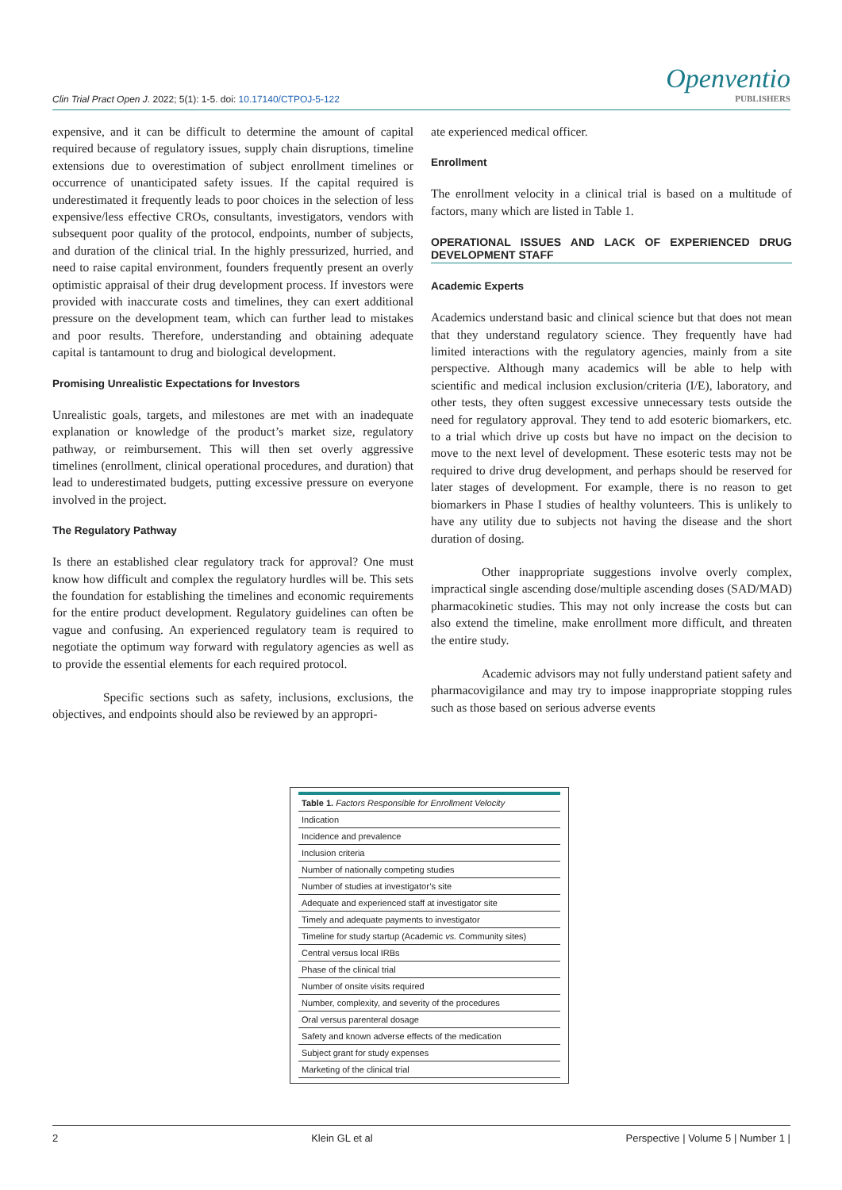Clin Trial Pract Open J. 2022; 5(1): 1-5. doi: 10.17140/CTPOJ-5-122
Openventio
PUBLISHERS
expensive, and it can be difficult to determine the amount of capital required because of regulatory issues, supply chain disruptions, timeline extensions due to overestimation of subject enrollment timelines or occurrence of unanticipated safety issues. If the capital required is underestimated it frequently leads to poor choices in the selection of less expensive/less effective CROs, consultants, investigators, vendors with subsequent poor quality of the protocol, endpoints, number of subjects, and duration of the clinical trial. In the highly pressurized, hurried, and need to raise capital environment, founders frequently present an overly optimistic appraisal of their drug development process. If investors were provided with inaccurate costs and timelines, they can exert additional pressure on the development team, which can further lead to mistakes and poor results. Therefore, understanding and obtaining adequate capital is tantamount to drug and biological development.
Promising Unrealistic Expectations for Investors
Unrealistic goals, targets, and milestones are met with an inadequate explanation or knowledge of the product’s market size, regulatory pathway, or reimbursement. This will then set overly aggressive timelines (enrollment, clinical operational procedures, and duration) that lead to underestimated budgets, putting excessive pressure on everyone involved in the project.
The Regulatory Pathway
Is there an established clear regulatory track for approval? One must know how difficult and complex the regulatory hurdles will be. This sets the foundation for establishing the timelines and economic requirements for the entire product development. Regulatory guidelines can often be vague and confusing. An experienced regulatory team is required to negotiate the optimum way forward with regulatory agencies as well as to provide the essential elements for each required protocol.
Specific sections such as safety, inclusions, exclusions, the objectives, and endpoints should also be reviewed by an appropri-
ate experienced medical officer.
Enrollment
The enrollment velocity in a clinical trial is based on a multitude of factors, many which are listed in Table 1.
OPERATIONAL ISSUES AND LACK OF EXPERIENCED DRUG DEVELOPMENT STAFF
Academic Experts
Academics understand basic and clinical science but that does not mean that they understand regulatory science. They frequently have had limited interactions with the regulatory agencies, mainly from a site perspective. Although many academics will be able to help with scientific and medical inclusion exclusion/criteria (I/E), laboratory, and other tests, they often suggest excessive unnecessary tests outside the need for regulatory approval. They tend to add esoteric biomarkers, etc. to a trial which drive up costs but have no impact on the decision to move to the next level of development. These esoteric tests may not be required to drive drug development, and perhaps should be reserved for later stages of development. For example, there is no reason to get biomarkers in Phase I studies of healthy volunteers. This is unlikely to have any utility due to subjects not having the disease and the short duration of dosing.
Other inappropriate suggestions involve overly complex, impractical single ascending dose/multiple ascending doses (SAD/MAD) pharmacokinetic studies. This may not only increase the costs but can also extend the timeline, make enrollment more difficult, and threaten the entire study.
Academic advisors may not fully understand patient safety and pharmacovigilance and may try to impose inappropriate stopping rules such as those based on serious adverse events
| Table 1. Factors Responsible for Enrollment Velocity |
| --- |
| Indication |
| Incidence and prevalence |
| Inclusion criteria |
| Number of nationally competing studies |
| Number of studies at investigator’s site |
| Adequate and experienced staff at investigator site |
| Timely and adequate payments to investigator |
| Timeline for study startup (Academic vs. Community sites) |
| Central versus local IRBs |
| Phase of the clinical trial |
| Number of onsite visits required |
| Number, complexity, and severity of the procedures |
| Oral versus parenteral dosage |
| Safety and known adverse effects of the medication |
| Subject grant for study expenses |
| Marketing of the clinical trial |
2 Klein GL et al Perspective | Volume 5 | Number 1 |